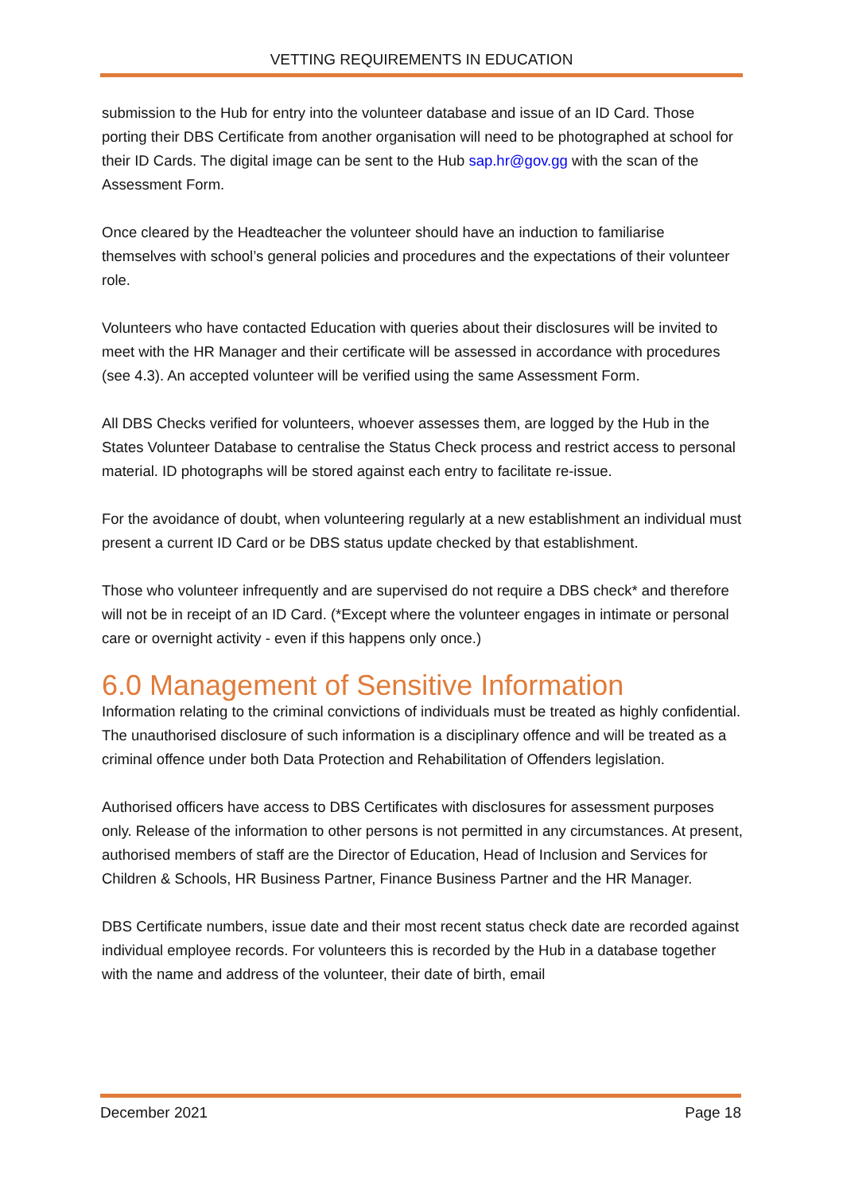VETTING REQUIREMENTS IN EDUCATION
submission to the Hub for entry into the volunteer database and issue of an ID Card. Those porting their DBS Certificate from another organisation will need to be photographed at school for their ID Cards. The digital image can be sent to the Hub sap.hr@gov.gg with the scan of the Assessment Form.
Once cleared by the Headteacher the volunteer should have an induction to familiarise themselves with school’s general policies and procedures and the expectations of their volunteer role.
Volunteers who have contacted Education with queries about their disclosures will be invited to meet with the HR Manager and their certificate will be assessed in accordance with procedures (see 4.3). An accepted volunteer will be verified using the same Assessment Form.
All DBS Checks verified for volunteers, whoever assesses them, are logged by the Hub in the States Volunteer Database to centralise the Status Check process and restrict access to personal material. ID photographs will be stored against each entry to facilitate re-issue.
For the avoidance of doubt, when volunteering regularly at a new establishment an individual must present a current ID Card or be DBS status update checked by that establishment.
Those who volunteer infrequently and are supervised do not require a DBS check* and therefore will not be in receipt of an ID Card. (*Except where the volunteer engages in intimate or personal care or overnight activity - even if this happens only once.)
6.0 Management of Sensitive Information
Information relating to the criminal convictions of individuals must be treated as highly confidential. The unauthorised disclosure of such information is a disciplinary offence and will be treated as a criminal offence under both Data Protection and Rehabilitation of Offenders legislation.
Authorised officers have access to DBS Certificates with disclosures for assessment purposes only. Release of the information to other persons is not permitted in any circumstances. At present, authorised members of staff are the Director of Education, Head of Inclusion and Services for Children & Schools, HR Business Partner, Finance Business Partner and the HR Manager.
DBS Certificate numbers, issue date and their most recent status check date are recorded against individual employee records. For volunteers this is recorded by the Hub in a database together with the name and address of the volunteer, their date of birth, email
December 2021 Page 18